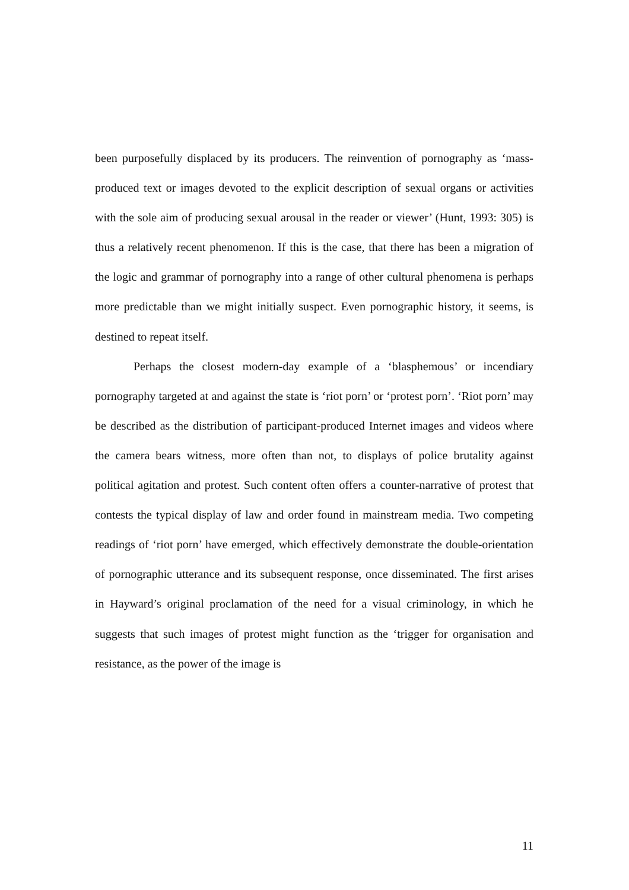been purposefully displaced by its producers. The reinvention of pornography as ‘mass-produced text or images devoted to the explicit description of sexual organs or activities with the sole aim of producing sexual arousal in the reader or viewer’ (Hunt, 1993: 305) is thus a relatively recent phenomenon. If this is the case, that there has been a migration of the logic and grammar of pornography into a range of other cultural phenomena is perhaps more predictable than we might initially suspect. Even pornographic history, it seems, is destined to repeat itself.
Perhaps the closest modern-day example of a ‘blasphemous’ or incendiary pornography targeted at and against the state is ‘riot porn’ or ‘protest porn’. ‘Riot porn’ may be described as the distribution of participant-produced Internet images and videos where the camera bears witness, more often than not, to displays of police brutality against political agitation and protest. Such content often offers a counter-narrative of protest that contests the typical display of law and order found in mainstream media. Two competing readings of ‘riot porn’ have emerged, which effectively demonstrate the double-orientation of pornographic utterance and its subsequent response, once disseminated. The first arises in Hayward’s original proclamation of the need for a visual criminology, in which he suggests that such images of protest might function as the ‘trigger for organisation and resistance, as the power of the image is
11